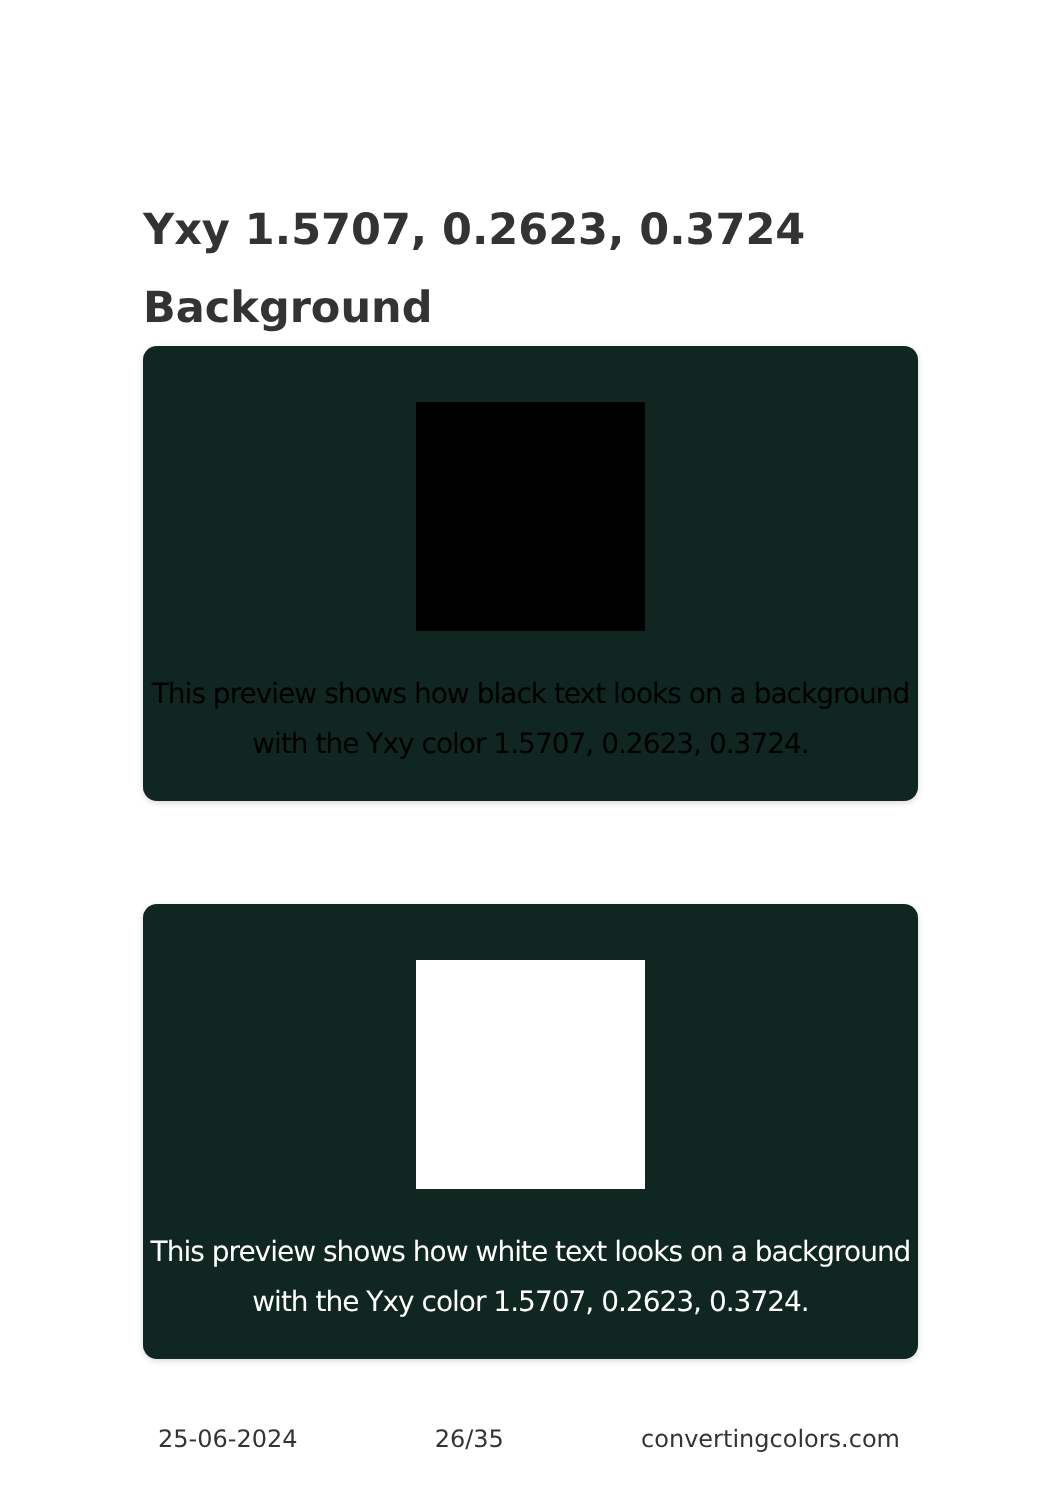Yxy 1.5707, 0.2623, 0.3724 Background
This preview shows how black text looks on a background with the Yxy color 1.5707, 0.2623, 0.3724.
This preview shows how white text looks on a background with the Yxy color 1.5707, 0.2623, 0.3724.
25-06-2024 26/35 convertingcolors.com